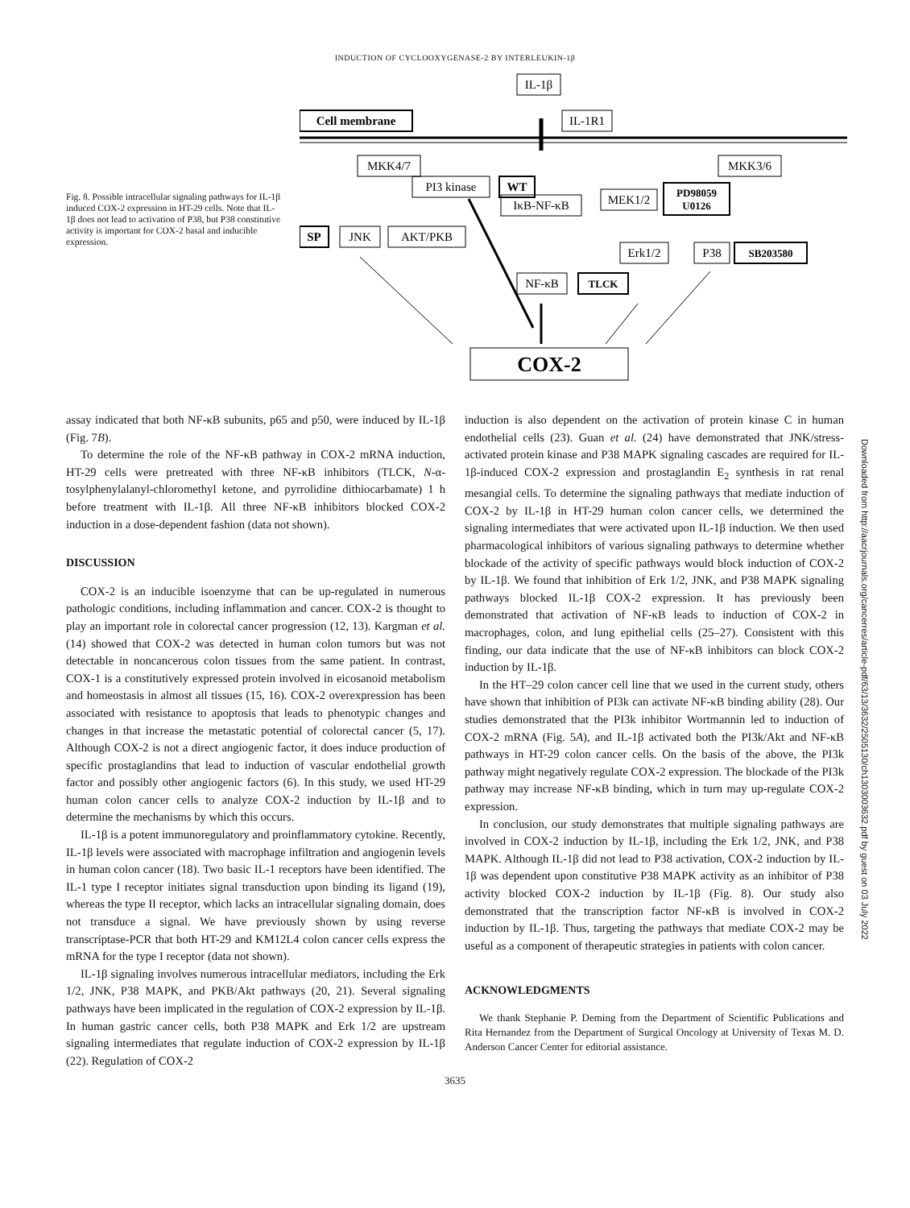INDUCTION OF CYCLOOXYGENASE-2 BY INTERLEUKIN-1β
Fig. 8. Possible intracellular signaling pathways for IL-1β induced COX-2 expression in HT-29 cells. Note that IL-1β does not lead to activation of P38, but P38 constitutive activity is important for COX-2 basal and inducible expression.
IL-1β
Cell membrane
IL-1R1
MKK4/7
MKK3/6
PI3 kinase
WT
IκB-NF-κB
MEK1/2
PD98059
U0126
SP
JNK
AKT/PKB
Erk1/2
P38
SB203580
NF-κB
TLCK
COX-2
assay indicated that both NF-κB subunits, p65 and p50, were induced by IL-1β (Fig. 7B).
To determine the role of the NF-κB pathway in COX-2 mRNA induction, HT-29 cells were pretreated with three NF-κB inhibitors (TLCK, N-α-tosylphenylalanyl-chloromethyl ketone, and pyrrolidine dithiocarbamate) 1 h before treatment with IL-1β. All three NF-κB inhibitors blocked COX-2 induction in a dose-dependent fashion (data not shown).
DISCUSSION
COX-2 is an inducible isoenzyme that can be up-regulated in numerous pathologic conditions, including inflammation and cancer. COX-2 is thought to play an important role in colorectal cancer progression (12, 13). Kargman et al. (14) showed that COX-2 was detected in human colon tumors but was not detectable in noncancerous colon tissues from the same patient. In contrast, COX-1 is a constitutively expressed protein involved in eicosanoid metabolism and homeostasis in almost all tissues (15, 16). COX-2 overexpression has been associated with resistance to apoptosis that leads to phenotypic changes and changes in that increase the metastatic potential of colorectal cancer (5, 17). Although COX-2 is not a direct angiogenic factor, it does induce production of specific prostaglandins that lead to induction of vascular endothelial growth factor and possibly other angiogenic factors (6). In this study, we used HT-29 human colon cancer cells to analyze COX-2 induction by IL-1β and to determine the mechanisms by which this occurs.
IL-1β is a potent immunoregulatory and proinflammatory cytokine. Recently, IL-1β levels were associated with macrophage infiltration and angiogenin levels in human colon cancer (18). Two basic IL-1 receptors have been identified. The IL-1 type I receptor initiates signal transduction upon binding its ligand (19), whereas the type II receptor, which lacks an intracellular signaling domain, does not transduce a signal. We have previously shown by using reverse transcriptase-PCR that both HT-29 and KM12L4 colon cancer cells express the mRNA for the type I receptor (data not shown).
IL-1β signaling involves numerous intracellular mediators, including the Erk 1/2, JNK, P38 MAPK, and PKB/Akt pathways (20, 21). Several signaling pathways have been implicated in the regulation of COX-2 expression by IL-1β. In human gastric cancer cells, both P38 MAPK and Erk 1/2 are upstream signaling intermediates that regulate induction of COX-2 expression by IL-1β (22). Regulation of COX-2
induction is also dependent on the activation of protein kinase C in human endothelial cells (23). Guan et al. (24) have demonstrated that JNK/stress-activated protein kinase and P38 MAPK signaling cascades are required for IL-1β-induced COX-2 expression and prostaglandin E<sub>2</sub> synthesis in rat renal mesangial cells. To determine the signaling pathways that mediate induction of COX-2 by IL-1β in HT-29 human colon cancer cells, we determined the signaling intermediates that were activated upon IL-1β induction. We then used pharmacological inhibitors of various signaling pathways to determine whether blockade of the activity of specific pathways would block induction of COX-2 by IL-1β. We found that inhibition of Erk 1/2, JNK, and P38 MAPK signaling pathways blocked IL-1β COX-2 expression. It has previously been demonstrated that activation of NF-κB leads to induction of COX-2 in macrophages, colon, and lung epithelial cells (25–27). Consistent with this finding, our data indicate that the use of NF-κB inhibitors can block COX-2 induction by IL-1β.
In the HT–29 colon cancer cell line that we used in the current study, others have shown that inhibition of PI3k can activate NF-κB binding ability (28). Our studies demonstrated that the PI3k inhibitor Wortmannin led to induction of COX-2 mRNA (Fig. 5A), and IL-1β activated both the PI3k/Akt and NF-κB pathways in HT-29 colon cancer cells. On the basis of the above, the PI3k pathway might negatively regulate COX-2 expression. The blockade of the PI3k pathway may increase NF-κB binding, which in turn may up-regulate COX-2 expression.
In conclusion, our study demonstrates that multiple signaling pathways are involved in COX-2 induction by IL-1β, including the Erk 1/2, JNK, and P38 MAPK. Although IL-1β did not lead to P38 activation, COX-2 induction by IL-1β was dependent upon constitutive P38 MAPK activity as an inhibitor of P38 activity blocked COX-2 induction by IL-1β (Fig. 8). Our study also demonstrated that the transcription factor NF-κB is involved in COX-2 induction by IL-1β. Thus, targeting the pathways that mediate COX-2 may be useful as a component of therapeutic strategies in patients with colon cancer.
ACKNOWLEDGMENTS
We thank Stephanie P. Deming from the Department of Scientific Publications and Rita Hernandez from the Department of Surgical Oncology at University of Texas M. D. Anderson Cancer Center for editorial assistance.
3635
Downloaded from http://aacrjournals.org/cancerres/article-pdf/63/13/3632/2505130/ch1303003632.pdf by guest on 03 July 2022